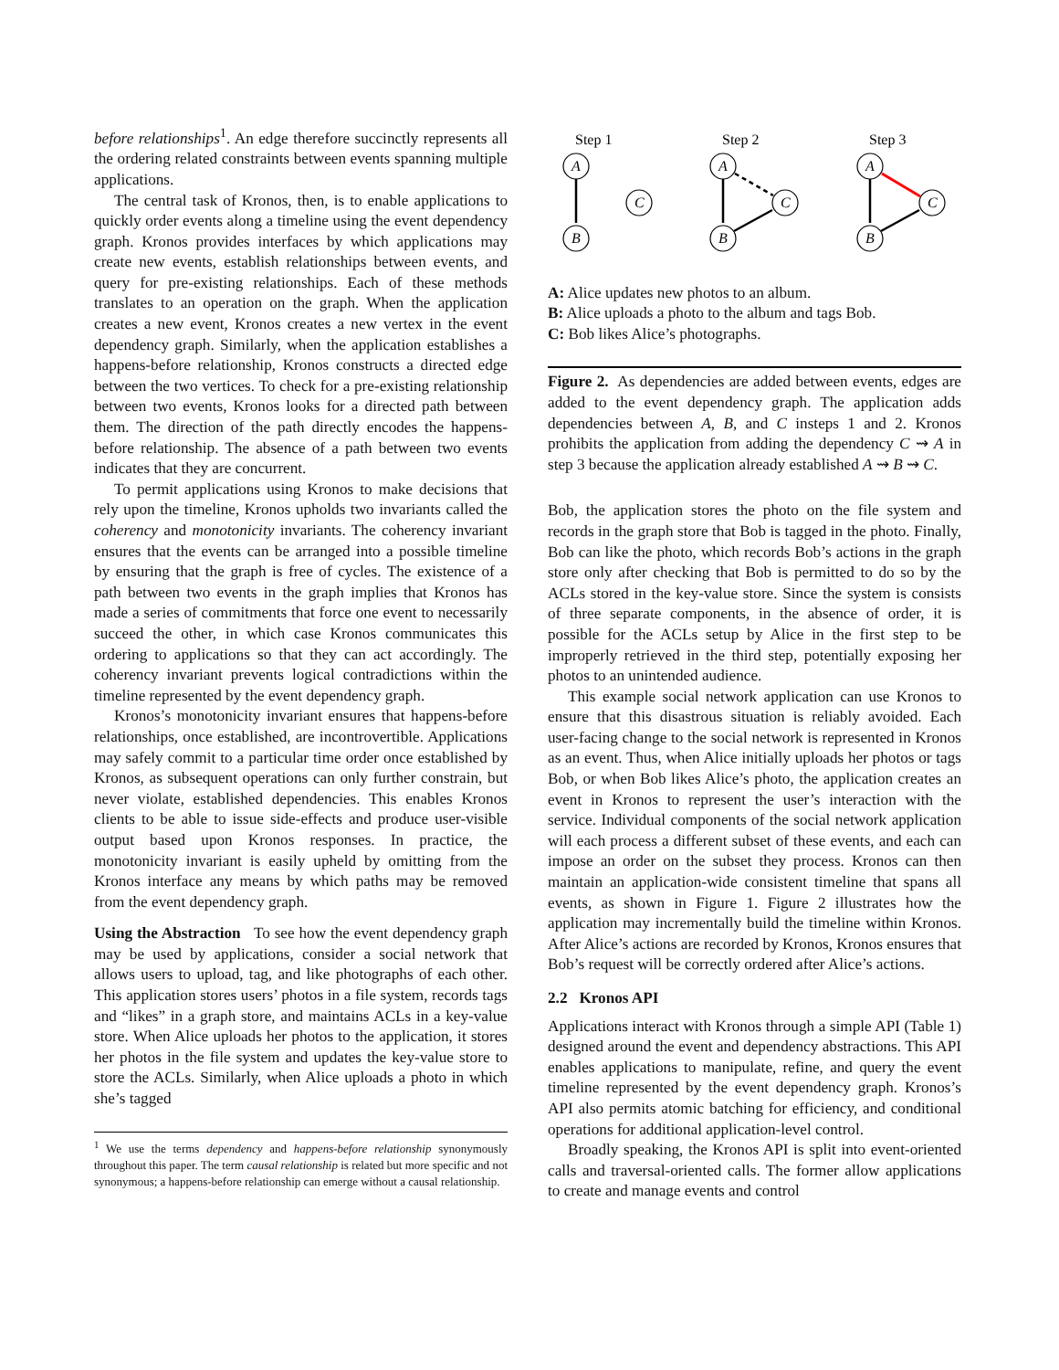before relationships<sup>1</sup>. An edge therefore succinctly represents all the ordering related constraints between events spanning multiple applications.
The central task of Kronos, then, is to enable applications to quickly order events along a timeline using the event dependency graph. Kronos provides interfaces by which applications may create new events, establish relationships between events, and query for pre-existing relationships. Each of these methods translates to an operation on the graph. When the application creates a new event, Kronos creates a new vertex in the event dependency graph. Similarly, when the application establishes a happens-before relationship, Kronos constructs a directed edge between the two vertices. To check for a pre-existing relationship between two events, Kronos looks for a directed path between them. The direction of the path directly encodes the happens-before relationship. The absence of a path between two events indicates that they are concurrent.
To permit applications using Kronos to make decisions that rely upon the timeline, Kronos upholds two invariants called the coherency and monotonicity invariants. The coherency invariant ensures that the events can be arranged into a possible timeline by ensuring that the graph is free of cycles. The existence of a path between two events in the graph implies that Kronos has made a series of commitments that force one event to necessarily succeed the other, in which case Kronos communicates this ordering to applications so that they can act accordingly. The coherency invariant prevents logical contradictions within the timeline represented by the event dependency graph.
Kronos’s monotonicity invariant ensures that happens-before relationships, once established, are incontrovertible. Applications may safely commit to a particular time order once established by Kronos, as subsequent operations can only further constrain, but never violate, established dependencies. This enables Kronos clients to be able to issue side-effects and produce user-visible output based upon Kronos responses. In practice, the monotonicity invariant is easily upheld by omitting from the Kronos interface any means by which paths may be removed from the event dependency graph.
Using the Abstraction To see how the event dependency graph may be used by applications, consider a social network that allows users to upload, tag, and like photographs of each other. This application stores users’ photos in a file system, records tags and “likes” in a graph store, and maintains ACLs in a key-value store. When Alice uploads her photos to the application, it stores her photos in the file system and updates the key-value store to store the ACLs. Similarly, when Alice uploads a photo in which she’s tagged
<sup>1</sup> We use the terms dependency and happens-before relationship synonymously throughout this paper. The term causal relationship is related but more specific and not synonymous; a happens-before relationship can emerge without a causal relationship.
Step 1
Step 2
Step 3
A
B
C
A
B
C
A
B
C
A: Alice updates new photos to an album.
B: Alice uploads a photo to the album and tags Bob.
C: Bob likes Alice’s photographs.
Figure 2. As dependencies are added between events, edges are added to the event dependency graph. The application adds dependencies between A, B, and C insteps 1 and 2. Kronos prohibits the application from adding the dependency C ⇝ A in step 3 because the application already established A ⇝ B ⇝ C.
Bob, the application stores the photo on the file system and records in the graph store that Bob is tagged in the photo. Finally, Bob can like the photo, which records Bob’s actions in the graph store only after checking that Bob is permitted to do so by the ACLs stored in the key-value store. Since the system is consists of three separate components, in the absence of order, it is possible for the ACLs setup by Alice in the first step to be improperly retrieved in the third step, potentially exposing her photos to an unintended audience.
This example social network application can use Kronos to ensure that this disastrous situation is reliably avoided. Each user-facing change to the social network is represented in Kronos as an event. Thus, when Alice initially uploads her photos or tags Bob, or when Bob likes Alice’s photo, the application creates an event in Kronos to represent the user’s interaction with the service. Individual components of the social network application will each process a different subset of these events, and each can impose an order on the subset they process. Kronos can then maintain an application-wide consistent timeline that spans all events, as shown in Figure 1. Figure 2 illustrates how the application may incrementally build the timeline within Kronos. After Alice’s actions are recorded by Kronos, Kronos ensures that Bob’s request will be correctly ordered after Alice’s actions.
2.2 Kronos API
Applications interact with Kronos through a simple API (Table 1) designed around the event and dependency abstractions. This API enables applications to manipulate, refine, and query the event timeline represented by the event dependency graph. Kronos’s API also permits atomic batching for efficiency, and conditional operations for additional application-level control.
Broadly speaking, the Kronos API is split into event-oriented calls and traversal-oriented calls. The former allow applications to create and manage events and control